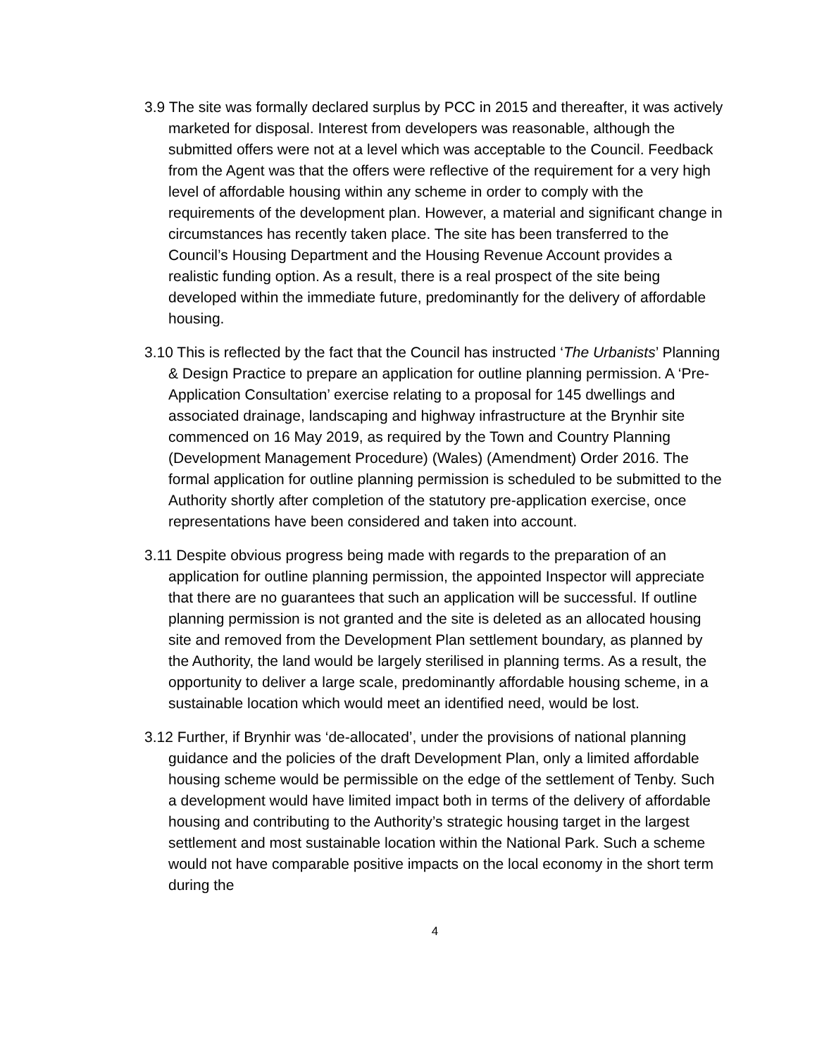3.9 The site was formally declared surplus by PCC in 2015 and thereafter, it was actively marketed for disposal. Interest from developers was reasonable, although the submitted offers were not at a level which was acceptable to the Council. Feedback from the Agent was that the offers were reflective of the requirement for a very high level of affordable housing within any scheme in order to comply with the requirements of the development plan. However, a material and significant change in circumstances has recently taken place. The site has been transferred to the Council’s Housing Department and the Housing Revenue Account provides a realistic funding option. As a result, there is a real prospect of the site being developed within the immediate future, predominantly for the delivery of affordable housing.
3.10 This is reflected by the fact that the Council has instructed ‘The Urbanists’ Planning & Design Practice to prepare an application for outline planning permission. A ‘Pre-Application Consultation’ exercise relating to a proposal for 145 dwellings and associated drainage, landscaping and highway infrastructure at the Brynhir site commenced on 16 May 2019, as required by the Town and Country Planning (Development Management Procedure) (Wales) (Amendment) Order 2016. The formal application for outline planning permission is scheduled to be submitted to the Authority shortly after completion of the statutory pre-application exercise, once representations have been considered and taken into account.
3.11 Despite obvious progress being made with regards to the preparation of an application for outline planning permission, the appointed Inspector will appreciate that there are no guarantees that such an application will be successful. If outline planning permission is not granted and the site is deleted as an allocated housing site and removed from the Development Plan settlement boundary, as planned by the Authority, the land would be largely sterilised in planning terms. As a result, the opportunity to deliver a large scale, predominantly affordable housing scheme, in a sustainable location which would meet an identified need, would be lost.
3.12 Further, if Brynhir was ‘de-allocated’, under the provisions of national planning guidance and the policies of the draft Development Plan, only a limited affordable housing scheme would be permissible on the edge of the settlement of Tenby. Such a development would have limited impact both in terms of the delivery of affordable housing and contributing to the Authority’s strategic housing target in the largest settlement and most sustainable location within the National Park. Such a scheme would not have comparable positive impacts on the local economy in the short term during the
4